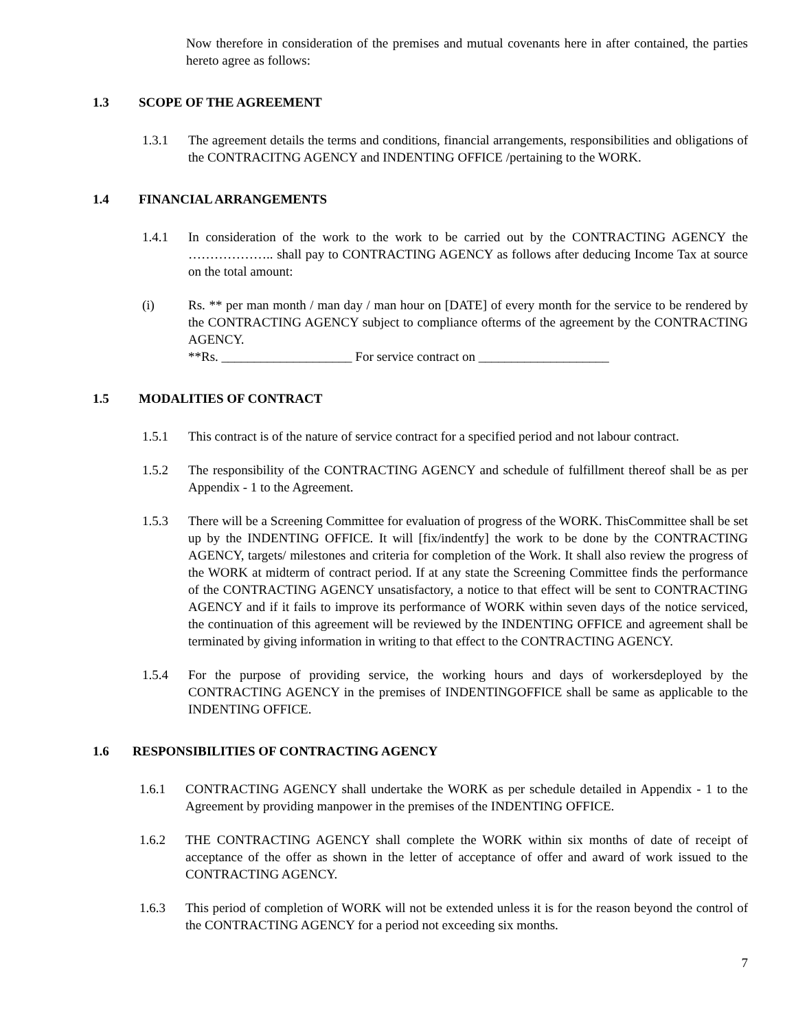Now therefore in consideration of the premises and mutual covenants here in after contained, the parties hereto agree as follows:
1.3 SCOPE OF THE AGREEMENT
1.3.1 The agreement details the terms and conditions, financial arrangements, responsibilities and obligations of the CONTRACITNG AGENCY and INDENTING OFFICE /pertaining to the WORK.
1.4 FINANCIAL ARRANGEMENTS
1.4.1 In consideration of the work to the work to be carried out by the CONTRACTING AGENCY the ……………….. shall pay to CONTRACTING AGENCY as follows after deducing Income Tax at source on the total amount:
(i) Rs. ** per man month / man day / man hour on [DATE] of every month for the service to be rendered by the CONTRACTING AGENCY subject to compliance ofterms of the agreement by the CONTRACTING AGENCY.
**Rs. ____________________ For service contract on ____________________
1.5 MODALITIES OF CONTRACT
1.5.1 This contract is of the nature of service contract for a specified period and not labour contract.
1.5.2 The responsibility of the CONTRACTING AGENCY and schedule of fulfillment thereof shall be as per Appendix - 1 to the Agreement.
1.5.3 There will be a Screening Committee for evaluation of progress of the WORK. ThisCommittee shall be set up by the INDENTING OFFICE. It will [fix/indentfy] the work to be done by the CONTRACTING AGENCY, targets/ milestones and criteria for completion of the Work. It shall also review the progress of the WORK at midterm of contract period. If at any state the Screening Committee finds the performance of the CONTRACTING AGENCY unsatisfactory, a notice to that effect will be sent to CONTRACTING AGENCY and if it fails to improve its performance of WORK within seven days of the notice serviced, the continuation of this agreement will be reviewed by the INDENTING OFFICE and agreement shall be terminated by giving information in writing to that effect to the CONTRACTING AGENCY.
1.5.4 For the purpose of providing service, the working hours and days of workersdeployed by the CONTRACTING AGENCY in the premises of INDENTINGOFFICE shall be same as applicable to the INDENTING OFFICE.
1.6 RESPONSIBILITIES OF CONTRACTING AGENCY
1.6.1 CONTRACTING AGENCY shall undertake the WORK as per schedule detailed in Appendix - 1 to the Agreement by providing manpower in the premises of the INDENTING OFFICE.
1.6.2 THE CONTRACTING AGENCY shall complete the WORK within six months of date of receipt of acceptance of the offer as shown in the letter of acceptance of offer and award of work issued to the CONTRACTING AGENCY.
1.6.3 This period of completion of WORK will not be extended unless it is for the reason beyond the control of the CONTRACTING AGENCY for a period not exceeding six months.
7